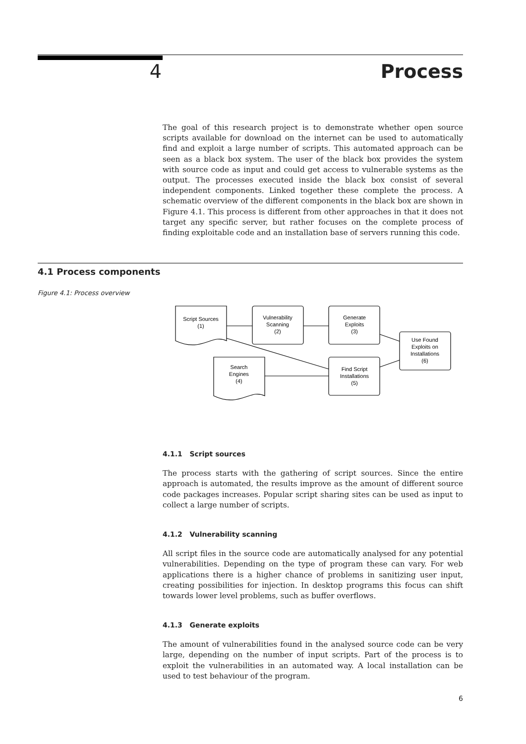4 Process
The goal of this research project is to demonstrate whether open source scripts available for download on the internet can be used to automatically find and exploit a large number of scripts. This automated approach can be seen as a black box system. The user of the black box provides the system with source code as input and could get access to vulnerable systems as the output. The processes executed inside the black box consist of several independent components. Linked together these complete the process. A schematic overview of the different components in the black box are shown in Figure 4.1. This process is different from other approaches in that it does not target any specific server, but rather focuses on the complete process of finding exploitable code and an installation base of servers running this code.
4.1 Process components
Figure 4.1: Process overview
Script Sources
(1)
Vulnerability
Scanning
(2)
Generate
Exploits
(3)
Use Found
Exploits on
Installations
(6)
Search
Engines
(4)
Find Script
Installations
(5)
4.1.1 Script sources
The process starts with the gathering of script sources. Since the entire approach is automated, the results improve as the amount of different source code packages increases. Popular script sharing sites can be used as input to collect a large number of scripts.
4.1.2 Vulnerability scanning
All script files in the source code are automatically analysed for any potential vulnerabilities. Depending on the type of program these can vary. For web applications there is a higher chance of problems in sanitizing user input, creating possibilities for injection. In desktop programs this focus can shift towards lower level problems, such as buffer overflows.
4.1.3 Generate exploits
The amount of vulnerabilities found in the analysed source code can be very large, depending on the number of input scripts. Part of the process is to exploit the vulnerabilities in an automated way. A local installation can be used to test behaviour of the program.
6